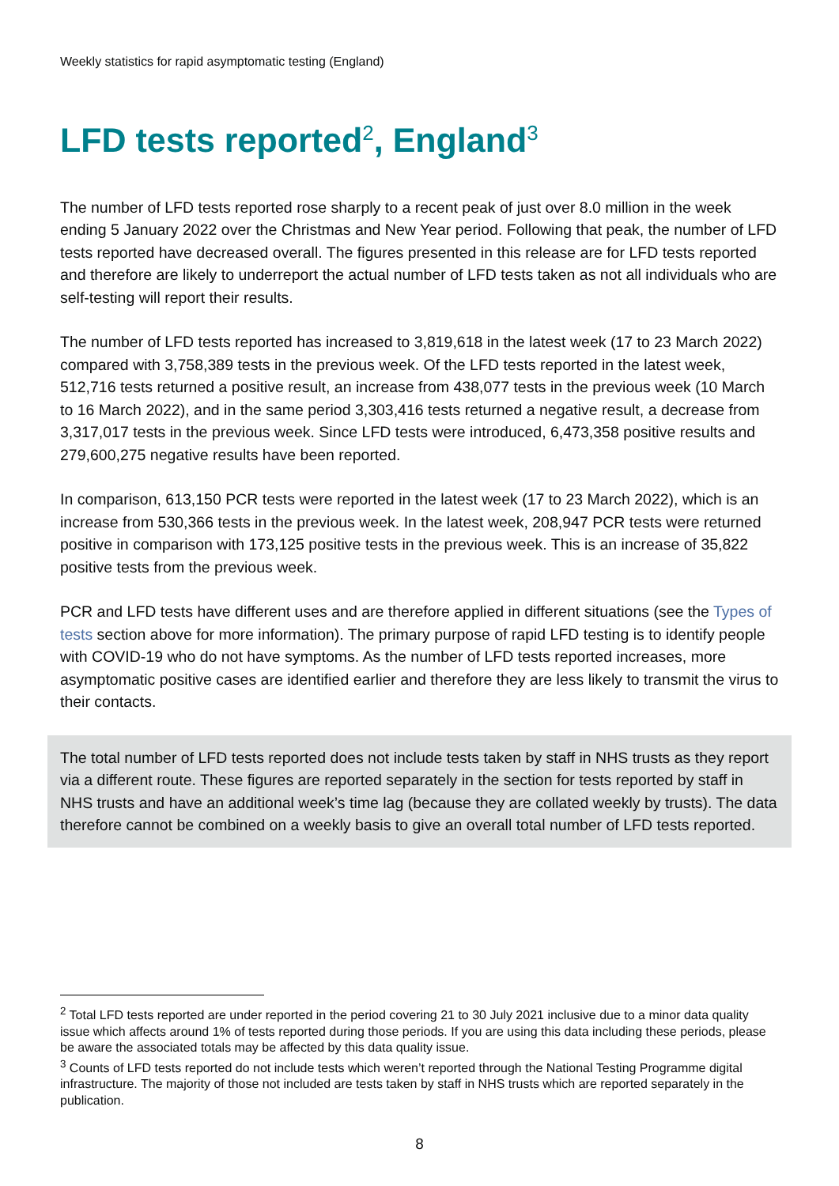Weekly statistics for rapid asymptomatic testing (England)
LFD tests reported<sup>2</sup>, England<sup>3</sup>
The number of LFD tests reported rose sharply to a recent peak of just over 8.0 million in the week ending 5 January 2022 over the Christmas and New Year period. Following that peak, the number of LFD tests reported have decreased overall. The figures presented in this release are for LFD tests reported and therefore are likely to underreport the actual number of LFD tests taken as not all individuals who are self-testing will report their results.
The number of LFD tests reported has increased to 3,819,618 in the latest week (17 to 23 March 2022) compared with 3,758,389 tests in the previous week. Of the LFD tests reported in the latest week, 512,716 tests returned a positive result, an increase from 438,077 tests in the previous week (10 March to 16 March 2022), and in the same period 3,303,416 tests returned a negative result, a decrease from 3,317,017 tests in the previous week. Since LFD tests were introduced, 6,473,358 positive results and 279,600,275 negative results have been reported.
In comparison, 613,150 PCR tests were reported in the latest week (17 to 23 March 2022), which is an increase from 530,366 tests in the previous week. In the latest week, 208,947 PCR tests were returned positive in comparison with 173,125 positive tests in the previous week. This is an increase of 35,822 positive tests from the previous week.
PCR and LFD tests have different uses and are therefore applied in different situations (see the Types of tests section above for more information). The primary purpose of rapid LFD testing is to identify people with COVID-19 who do not have symptoms. As the number of LFD tests reported increases, more asymptomatic positive cases are identified earlier and therefore they are less likely to transmit the virus to their contacts.
The total number of LFD tests reported does not include tests taken by staff in NHS trusts as they report via a different route. These figures are reported separately in the section for tests reported by staff in NHS trusts and have an additional week’s time lag (because they are collated weekly by trusts). The data therefore cannot be combined on a weekly basis to give an overall total number of LFD tests reported.
<sup>2</sup> Total LFD tests reported are under reported in the period covering 21 to 30 July 2021 inclusive due to a minor data quality issue which affects around 1% of tests reported during those periods. If you are using this data including these periods, please be aware the associated totals may be affected by this data quality issue.
<sup>3</sup> Counts of LFD tests reported do not include tests which weren’t reported through the National Testing Programme digital infrastructure. The majority of those not included are tests taken by staff in NHS trusts which are reported separately in the publication.
8